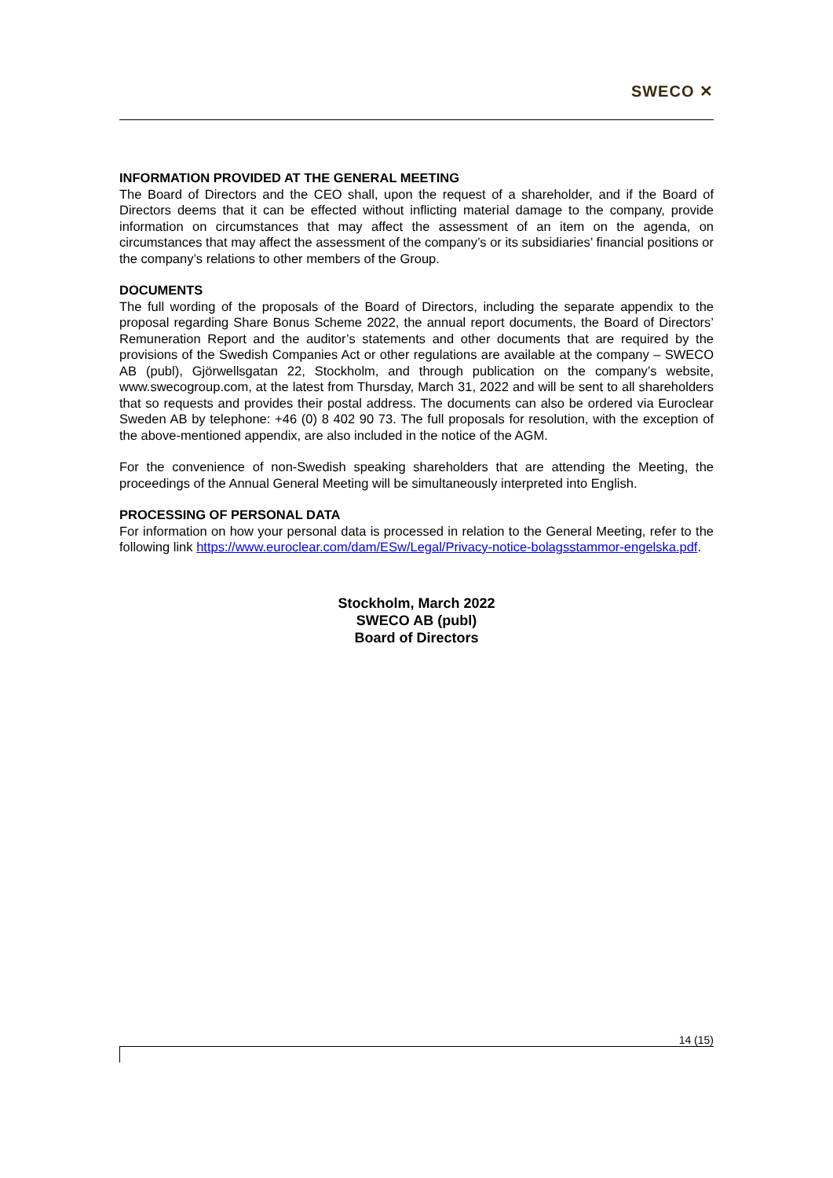SWECO ✕
INFORMATION PROVIDED AT THE GENERAL MEETING
The Board of Directors and the CEO shall, upon the request of a shareholder, and if the Board of Directors deems that it can be effected without inflicting material damage to the company, provide information on circumstances that may affect the assessment of an item on the agenda, on circumstances that may affect the assessment of the company’s or its subsidiaries’ financial positions or the company’s relations to other members of the Group.
DOCUMENTS
The full wording of the proposals of the Board of Directors, including the separate appendix to the proposal regarding Share Bonus Scheme 2022, the annual report documents, the Board of Directors’ Remuneration Report and the auditor’s statements and other documents that are required by the provisions of the Swedish Companies Act or other regulations are available at the company – SWECO AB (publ), Gjörwellsgatan 22, Stockholm, and through publication on the company’s website, www.swecogroup.com, at the latest from Thursday, March 31, 2022 and will be sent to all shareholders that so requests and provides their postal address. The documents can also be ordered via Euroclear Sweden AB by telephone: +46 (0) 8 402 90 73. The full proposals for resolution, with the exception of the above-mentioned appendix, are also included in the notice of the AGM.
For the convenience of non-Swedish speaking shareholders that are attending the Meeting, the proceedings of the Annual General Meeting will be simultaneously interpreted into English.
PROCESSING OF PERSONAL DATA
For information on how your personal data is processed in relation to the General Meeting, refer to the following link https://www.euroclear.com/dam/ESw/Legal/Privacy-notice-bolagsstammor-engelska.pdf.
Stockholm, March 2022
SWECO AB (publ)
Board of Directors
14 (15)